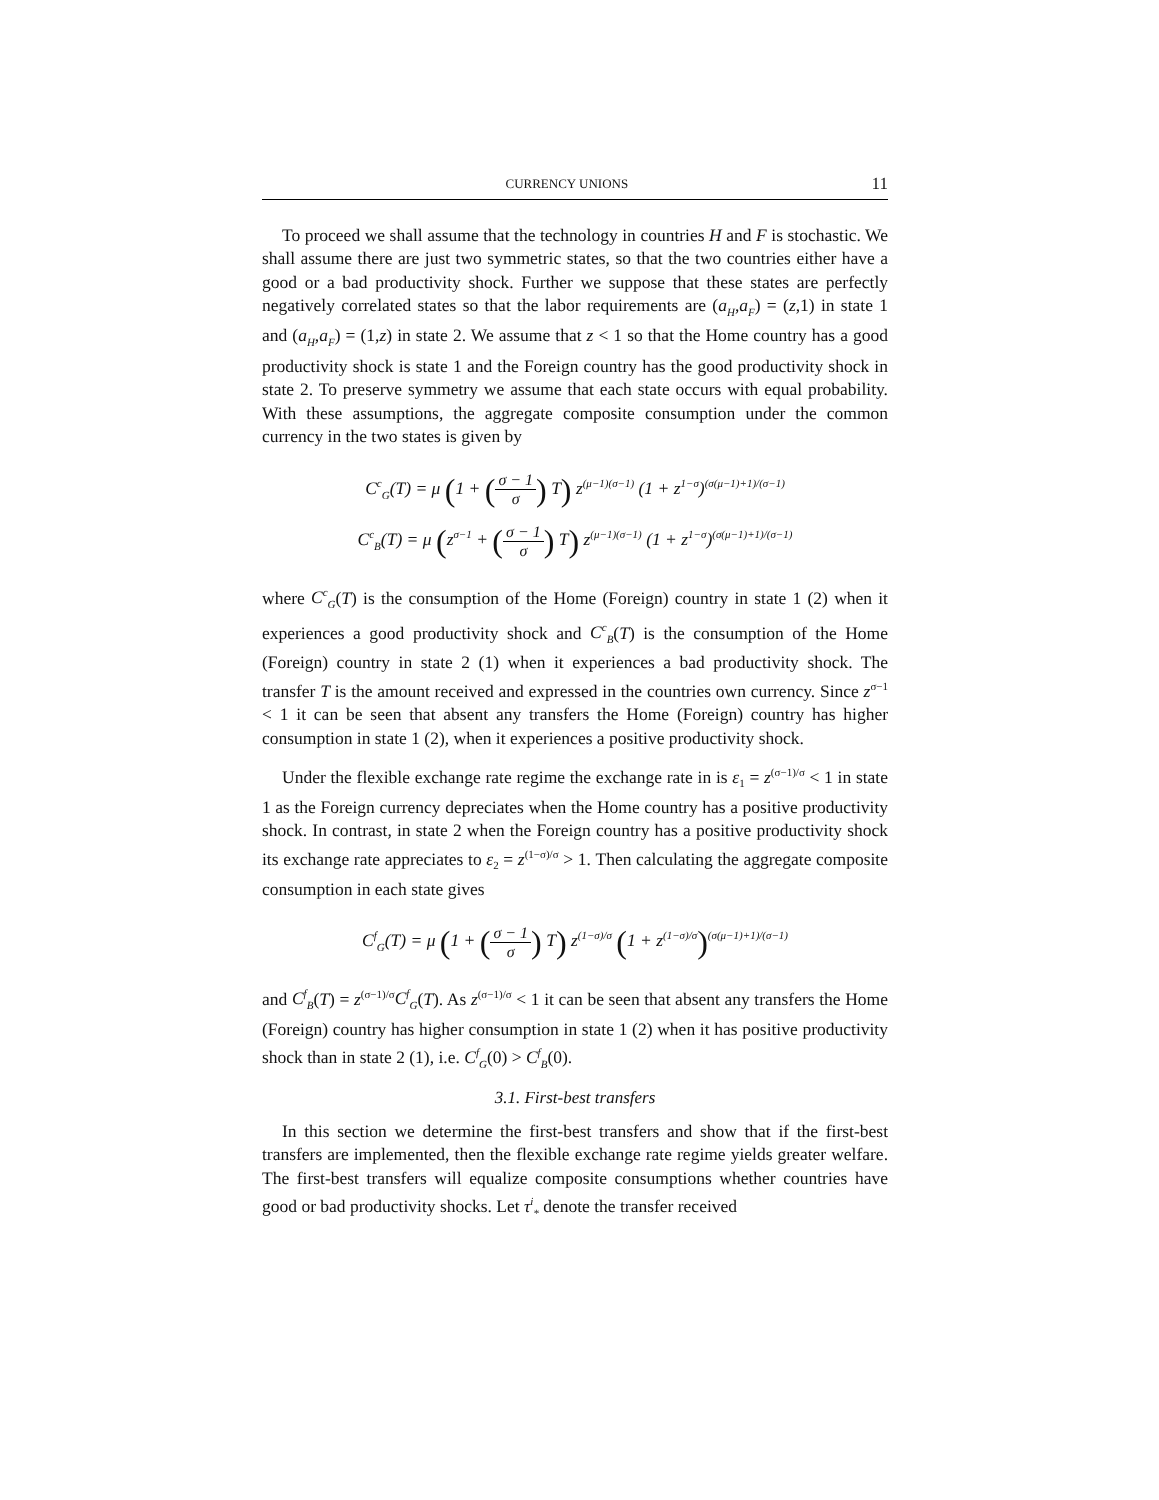CURRENCY UNIONS 11
To proceed we shall assume that the technology in countries H and F is stochastic. We shall assume there are just two symmetric states, so that the two countries either have a good or a bad productivity shock. Further we suppose that these states are perfectly negatively correlated states so that the labor requirements are (a<sub>H</sub>,a<sub>F</sub>) = (z,1) in state 1 and (a<sub>H</sub>,a<sub>F</sub>) = (1,z) in state 2. We assume that z < 1 so that the Home country has a good productivity shock is state 1 and the Foreign country has the good productivity shock in state 2. To preserve symmetry we assume that each state occurs with equal probability. With these assumptions, the aggregate composite consumption under the common currency in the two states is given by
C<sup>c</sup><sub>G</sub>(T) = μ (1 + (σ − 1 σ) T) z<sup>(μ−1)(σ−1)</sup> (1 + z<sup>1−σ</sup>)<sup>(σ(μ−1)+1)/(σ−1)</sup>
C<sup>c</sup><sub>B</sub>(T) = μ (z<sup>σ−1</sup> + (σ − 1 σ) T) z<sup>(μ−1)(σ−1)</sup> (1 + z<sup>1−σ</sup>)<sup>(σ(μ−1)+1)/(σ−1)</sup>
where C<sup>c</sup><sub>G</sub>(T) is the consumption of the Home (Foreign) country in state 1 (2) when it experiences a good productivity shock and C<sup>c</sup><sub>B</sub>(T) is the consumption of the Home (Foreign) country in state 2 (1) when it experiences a bad productivity shock. The transfer T is the amount received and expressed in the countries own currency. Since z<sup>σ−1</sup> < 1 it can be seen that absent any transfers the Home (Foreign) country has higher consumption in state 1 (2), when it experiences a positive productivity shock.
Under the flexible exchange rate regime the exchange rate in is ε<sub>1</sub> = z<sup>(σ−1)/σ</sup> < 1 in state 1 as the Foreign currency depreciates when the Home country has a positive productivity shock. In contrast, in state 2 when the Foreign country has a positive productivity shock its exchange rate appreciates to ε<sub>2</sub> = z<sup>(1−σ)/σ</sup> > 1. Then calculating the aggregate composite consumption in each state gives
C<sup>f</sup><sub>G</sub>(T) = μ (1 + (σ − 1 σ) T) z<sup>(1−σ)/σ</sup> (1 + z<sup>(1−σ)/σ</sup>)<sup>(σ(μ−1)+1)/(σ−1)</sup>
and C<sup>f</sup><sub>B</sub>(T) = z<sup>(σ−1)/σ</sup>C<sup>f</sup><sub>G</sub>(T). As z<sup>(σ−1)/σ</sup> < 1 it can be seen that absent any transfers the Home (Foreign) country has higher consumption in state 1 (2) when it has positive productivity shock than in state 2 (1), i.e. C<sup>f</sup><sub>G</sub>(0) > C<sup>f</sup><sub>B</sub>(0).
3.1. First-best transfers
In this section we determine the first-best transfers and show that if the first-best transfers are implemented, then the flexible exchange rate regime yields greater welfare. The first-best transfers will equalize composite consumptions whether countries have good or bad productivity shocks. Let τ<sup>i</sup><sub>*</sub> denote the transfer received